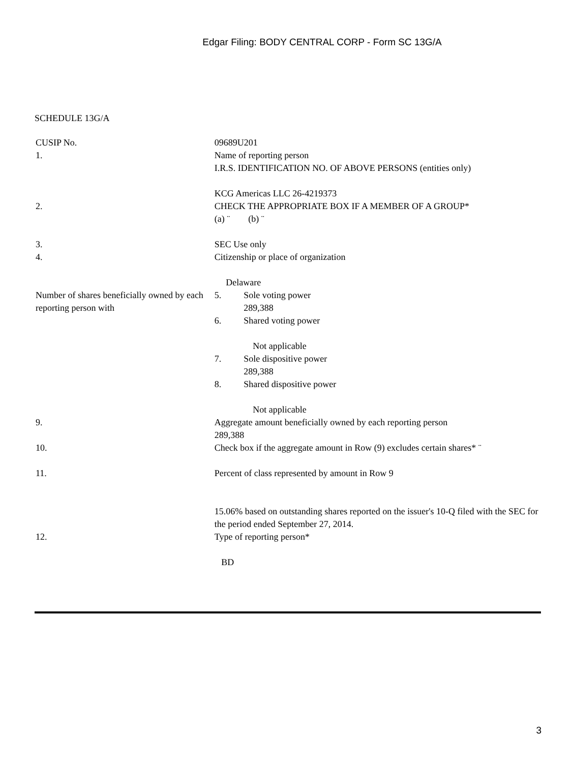Edgar Filing: BODY CENTRAL CORP - Form SC 13G/A
SCHEDULE 13G/A
| CUSIP No. | 09689U201 | |
| 1. | Name of reporting person I.R.S. IDENTIFICATION NO. OF ABOVE PERSONS (entities only) KCG Americas LLC 26-4219373 | |
| 2. | CHECK THE APPROPRIATE BOX IF A MEMBER OF A GROUP* (a) ¨ (b) ¨ | |
| 3. | SEC Use only | |
| 4. | Citizenship or place of organization Delaware | |
| Number of shares beneficially owned by each reporting person with | 5. | Sole voting power 289,388 |
| | 6. | Shared voting power Not applicable |
| | 7. | Sole dispositive power 289,388 |
| | 8. | Shared dispositive power Not applicable |
| 9. | Aggregate amount beneficially owned by each reporting person 289,388 | |
| 10. | Check box if the aggregate amount in Row (9) excludes certain shares* ¨ | |
| 11. | Percent of class represented by amount in Row 9 15.06% based on outstanding shares reported on the issuer's 10-Q filed with the SEC for the period ended September 27, 2014. | |
| 12. | Type of reporting person* BD | |
3